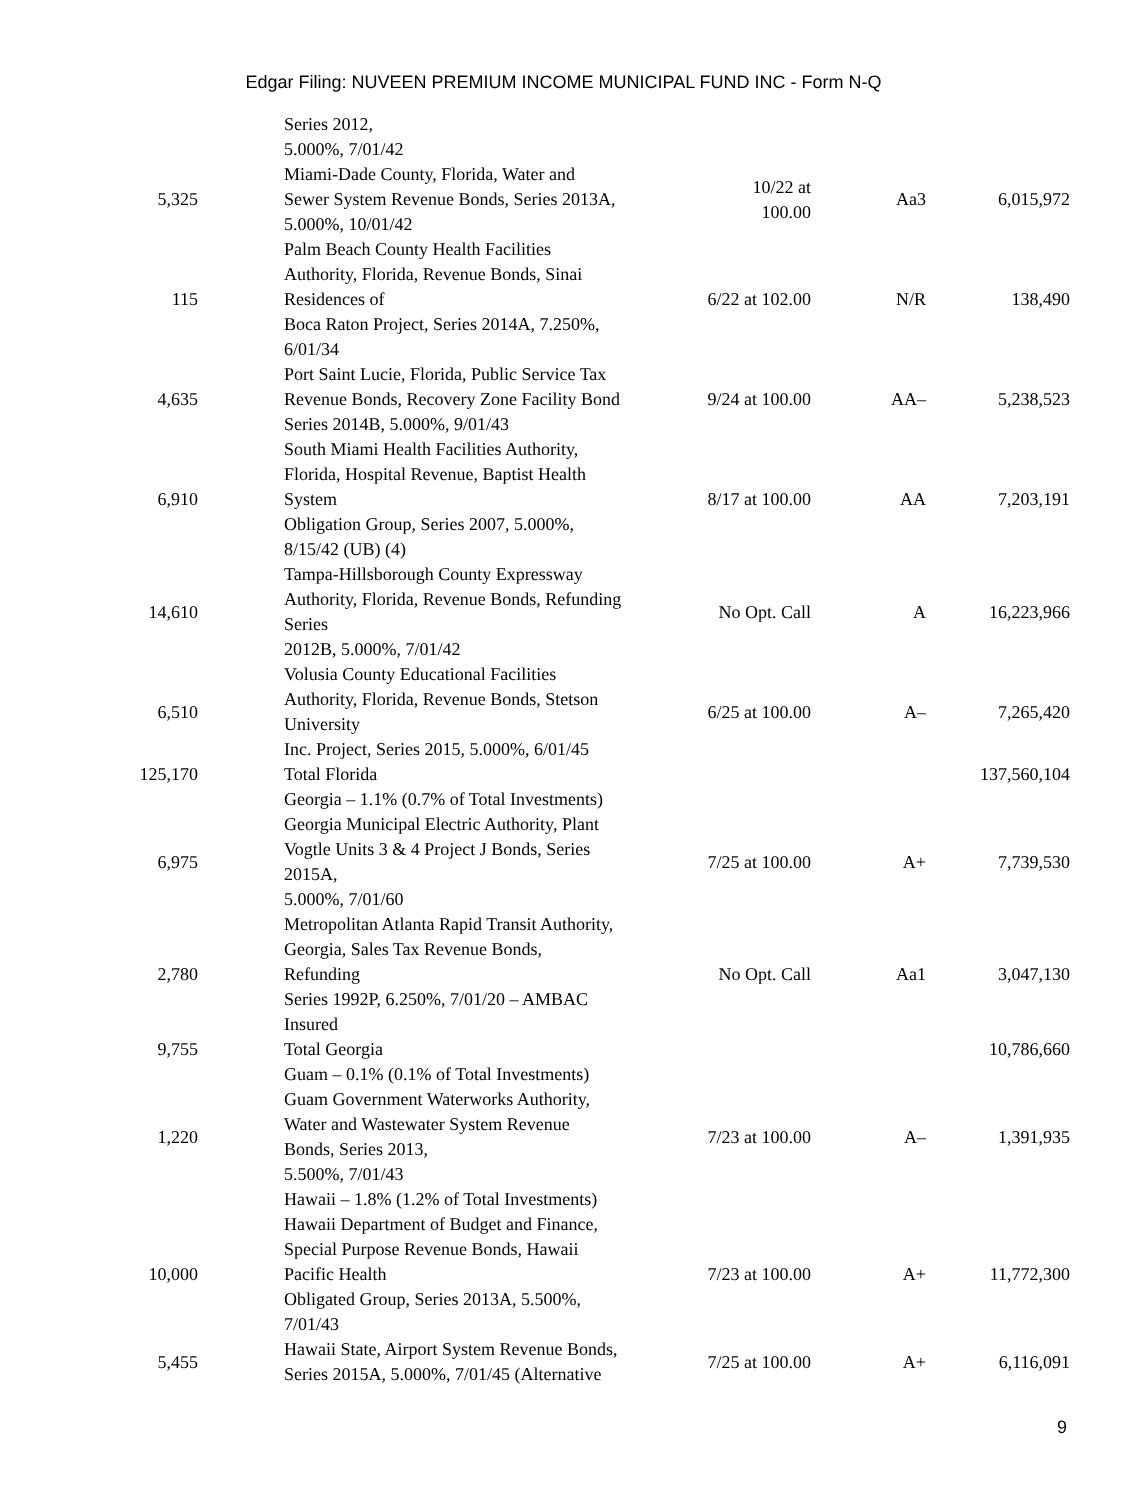Edgar Filing: NUVEEN PREMIUM INCOME MUNICIPAL FUND INC - Form N-Q
| | | Series 2012, 5.000%, 7/01/42 | | | |
| 5,325 | | Miami-Dade County, Florida, Water and Sewer System Revenue Bonds, Series 2013A, 5.000%, 10/01/42 | 10/22 at 100.00 | Aa3 | 6,015,972 |
| 115 | | Palm Beach County Health Facilities Authority, Florida, Revenue Bonds, Sinai Residences of Boca Raton Project, Series 2014A, 7.250%, 6/01/34 | 6/22 at 102.00 | N/R | 138,490 |
| 4,635 | | Port Saint Lucie, Florida, Public Service Tax Revenue Bonds, Recovery Zone Facility Bond Series 2014B, 5.000%, 9/01/43 | 9/24 at 100.00 | AA– | 5,238,523 |
| 6,910 | | South Miami Health Facilities Authority, Florida, Hospital Revenue, Baptist Health System Obligation Group, Series 2007, 5.000%, 8/15/42 (UB) (4) | 8/17 at 100.00 | AA | 7,203,191 |
| 14,610 | | Tampa-Hillsborough County Expressway Authority, Florida, Revenue Bonds, Refunding Series 2012B, 5.000%, 7/01/42 | No Opt. Call | A | 16,223,966 |
| 6,510 | | Volusia County Educational Facilities Authority, Florida, Revenue Bonds, Stetson University Inc. Project, Series 2015, 5.000%, 6/01/45 | 6/25 at 100.00 | A– | 7,265,420 |
| 125,170 | | Total Florida | | | 137,560,104 |
| | | Georgia – 1.1% (0.7% of Total Investments) | | | |
| 6,975 | | Georgia Municipal Electric Authority, Plant Vogtle Units 3 & 4 Project J Bonds, Series 2015A, 5.000%, 7/01/60 | 7/25 at 100.00 | A+ | 7,739,530 |
| 2,780 | | Metropolitan Atlanta Rapid Transit Authority, Georgia, Sales Tax Revenue Bonds, Refunding Series 1992P, 6.250%, 7/01/20 – AMBAC Insured | No Opt. Call | Aa1 | 3,047,130 |
| 9,755 | | Total Georgia | | | 10,786,660 |
| | | Guam – 0.1% (0.1% of Total Investments) | | | |
| 1,220 | | Guam Government Waterworks Authority, Water and Wastewater System Revenue Bonds, Series 2013, 5.500%, 7/01/43 | 7/23 at 100.00 | A– | 1,391,935 |
| | | Hawaii – 1.8% (1.2% of Total Investments) | | | |
| 10,000 | | Hawaii Department of Budget and Finance, Special Purpose Revenue Bonds, Hawaii Pacific Health Obligated Group, Series 2013A, 5.500%, 7/01/43 | 7/23 at 100.00 | A+ | 11,772,300 |
| 5,455 | | Hawaii State, Airport System Revenue Bonds, Series 2015A, 5.000%, 7/01/45 (Alternative | 7/25 at 100.00 | A+ | 6,116,091 |
9